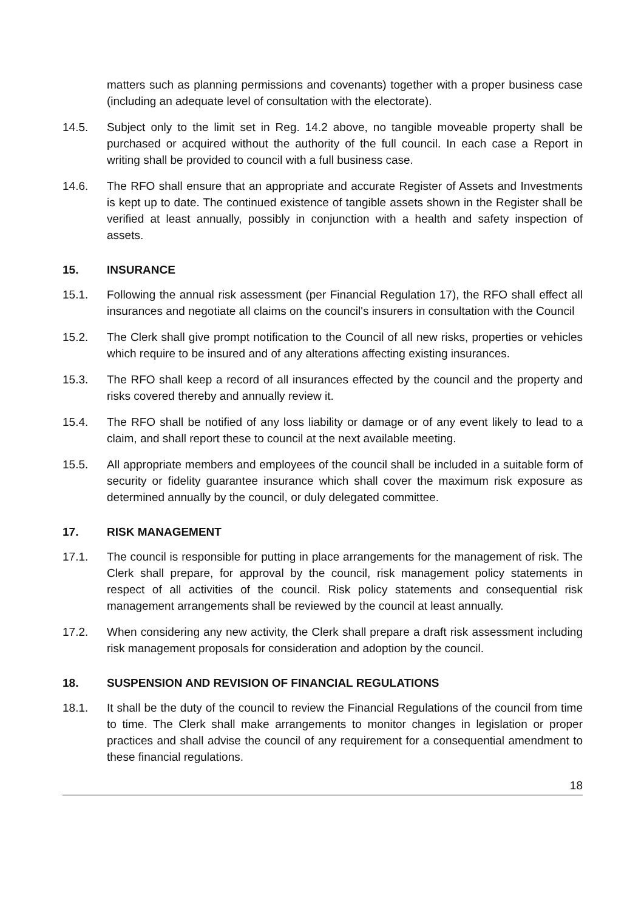matters such as planning permissions and covenants) together with a proper business case (including an adequate level of consultation with the electorate).
14.5. Subject only to the limit set in Reg. 14.2 above, no tangible moveable property shall be purchased or acquired without the authority of the full council. In each case a Report in writing shall be provided to council with a full business case.
14.6. The RFO shall ensure that an appropriate and accurate Register of Assets and Investments is kept up to date. The continued existence of tangible assets shown in the Register shall be verified at least annually, possibly in conjunction with a health and safety inspection of assets.
15. INSURANCE
15.1. Following the annual risk assessment (per Financial Regulation 17), the RFO shall effect all insurances and negotiate all claims on the council's insurers in consultation with the Council
15.2. The Clerk shall give prompt notification to the Council of all new risks, properties or vehicles which require to be insured and of any alterations affecting existing insurances.
15.3. The RFO shall keep a record of all insurances effected by the council and the property and risks covered thereby and annually review it.
15.4. The RFO shall be notified of any loss liability or damage or of any event likely to lead to a claim, and shall report these to council at the next available meeting.
15.5. All appropriate members and employees of the council shall be included in a suitable form of security or fidelity guarantee insurance which shall cover the maximum risk exposure as determined annually by the council, or duly delegated committee.
17. RISK MANAGEMENT
17.1. The council is responsible for putting in place arrangements for the management of risk. The Clerk shall prepare, for approval by the council, risk management policy statements in respect of all activities of the council. Risk policy statements and consequential risk management arrangements shall be reviewed by the council at least annually.
17.2. When considering any new activity, the Clerk shall prepare a draft risk assessment including risk management proposals for consideration and adoption by the council.
18. SUSPENSION AND REVISION OF FINANCIAL REGULATIONS
18.1. It shall be the duty of the council to review the Financial Regulations of the council from time to time. The Clerk shall make arrangements to monitor changes in legislation or proper practices and shall advise the council of any requirement for a consequential amendment to these financial regulations.
18